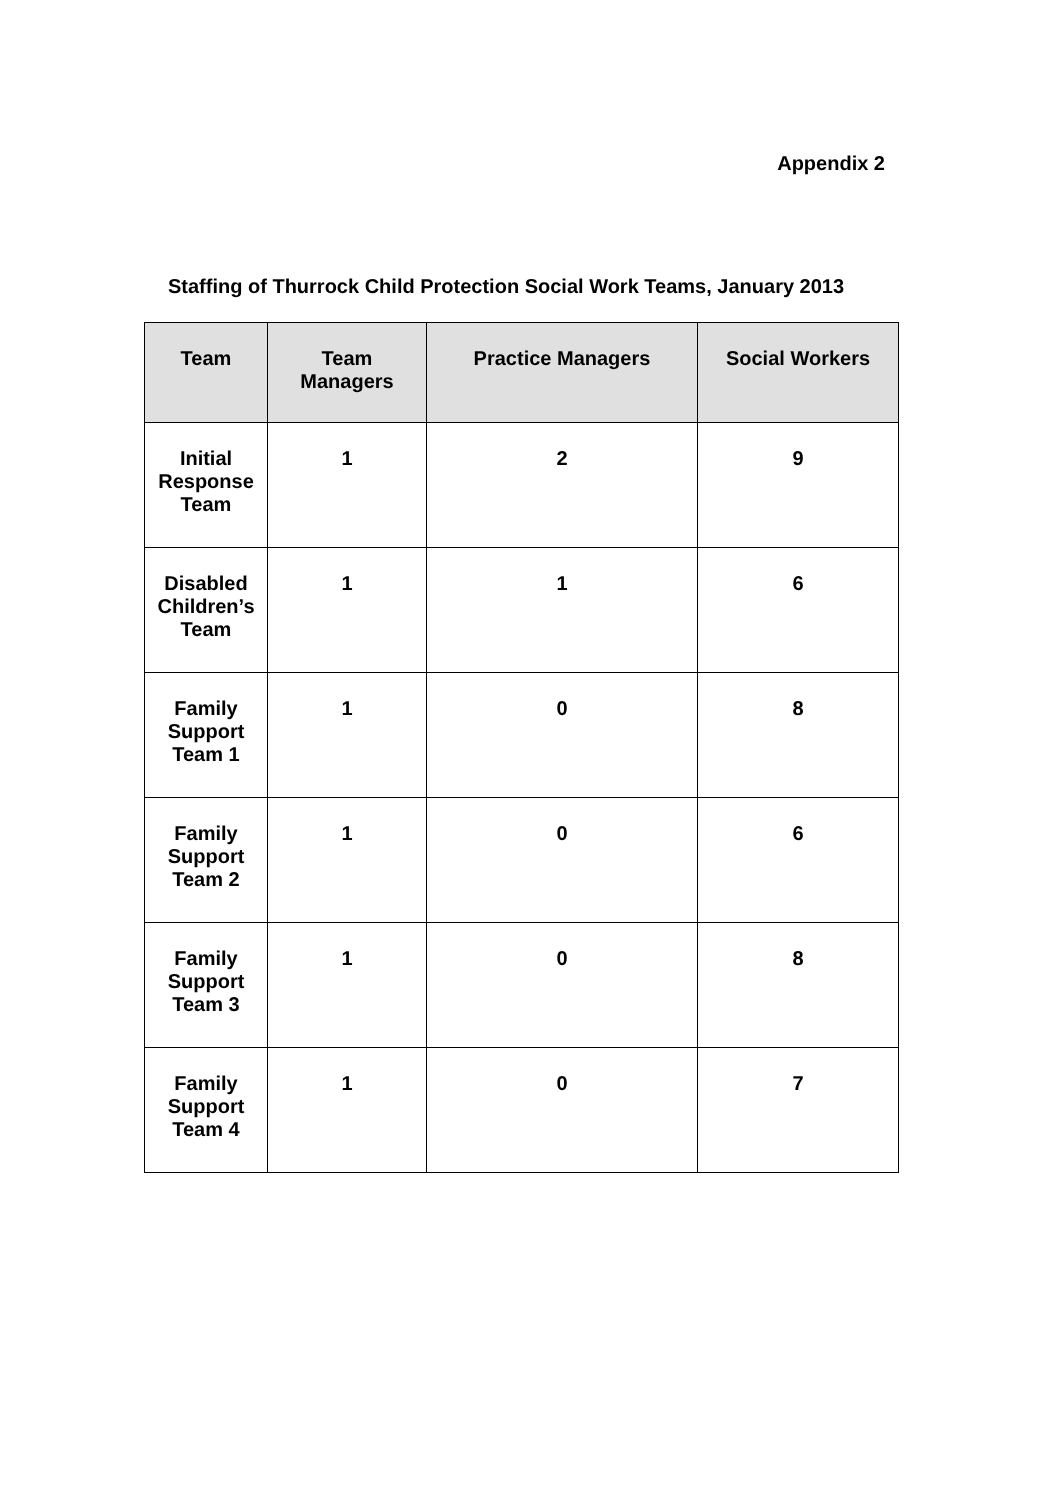Appendix 2
Staffing of Thurrock Child Protection Social Work Teams, January 2013
| Team | Team Managers | Practice Managers | Social Workers |
| --- | --- | --- | --- |
| Initial Response Team | 1 | 2 | 9 |
| Disabled Children’s Team | 1 | 1 | 6 |
| Family Support Team 1 | 1 | 0 | 8 |
| Family Support Team 2 | 1 | 0 | 6 |
| Family Support Team 3 | 1 | 0 | 8 |
| Family Support Team 4 | 1 | 0 | 7 |